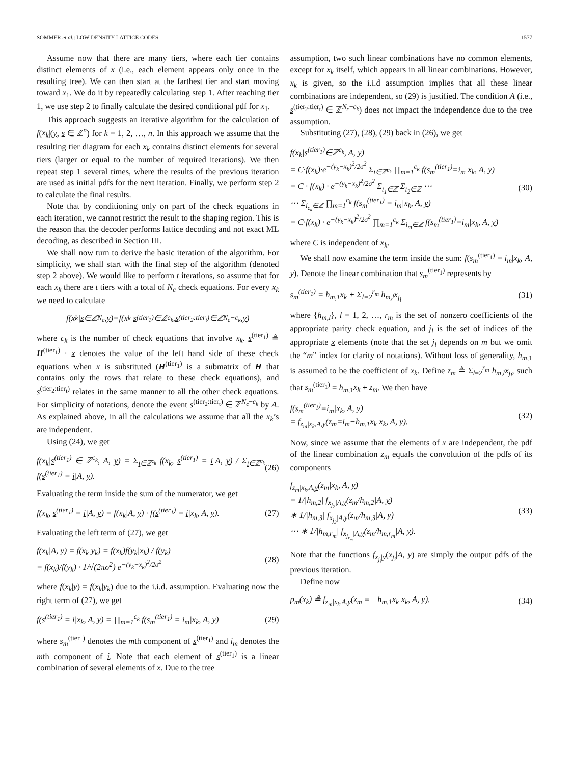SOMMER et al.: LOW-DENSITY LATTICE CODES 1577
Assume now that there are many tiers, where each tier contains distinct elements of x (i.e., each element appears only once in the resulting tree). We can then start at the farthest tier and start moving toward x<sub>1</sub>. We do it by repeatedly calculating step 1. After reaching tier 1, we use step 2 to finally calculate the desired conditional pdf for x<sub>1</sub>.
This approach suggests an iterative algorithm for the calculation of f(x<sub>k</sub>|(y, s ∈ ℤ<sup>n</sup>) for k = 1, 2, …, n. In this approach we assume that the resulting tier diagram for each x<sub>k</sub> contains distinct elements for several tiers (larger or equal to the number of required iterations). We then repeat step 1 several times, where the results of the previous iteration are used as initial pdfs for the next iteration. Finally, we perform step 2 to calculate the final results.
Note that by conditioning only on part of the check equations in each iteration, we cannot restrict the result to the shaping region. This is the reason that the decoder performs lattice decoding and not exact ML decoding, as described in Section III.
We shall now turn to derive the basic iteration of the algorithm. For simplicity, we shall start with the final step of the algorithm (denoted step 2 above). We would like to perform t iterations, so assume that for each x<sub>k</sub> there are t tiers with a total of N<sub>c</sub> check equations. For every x<sub>k</sub> we need to calculate
f(x<sub>k</sub>| s ∈ℤ<sup>N<sub>c</sub></sup>, y)=f(x<sub>k</sub>| s<sup>(tier<sub>1</sub>)</sup>∈ℤ<sup>c<sub>k</sub></sup>, s<sup>(tier<sub>2</sub>:tier<sub>t</sub>)</sup>∈ℤ<sup>N<sub>c</sub>−c<sub>k</sub></sup>, y)
where c<sub>k</sub> is the number of check equations that involve x<sub>k</sub>. s<sup>(tier<sub>1</sub>)</sup> ≜ H<sup>(tier<sub>1</sub>)</sup> · x denotes the value of the left hand side of these check equations when x is substituted (H<sup>(tier<sub>1</sub>)</sup> is a submatrix of H that contains only the rows that relate to these check equations), and s<sup>(tier<sub>2</sub>:tier<sub>t</sub>)</sup> relates in the same manner to all the other check equations. For simplicity of notations, denote the event s<sup>(tier<sub>2</sub>:tier<sub>t</sub>)</sup> ∈ ℤ<sup>N<sub>c</sub>−c<sub>k</sub></sup> by A. As explained above, in all the calculations we assume that all the x<sub>k</sub>’s are independent.
Using (24), we get
f(x<sub>k</sub>|s<sup>(tier<sub>1</sub>)</sup> ∈ ℤ<sup>c<sub>k</sub></sup>, A, y) = Σ<sub>i∈ℤ<sup>c<sub>k</sub></sup></sub> f(x<sub>k</sub>, s<sup>(tier<sub>1</sub>)</sup> = i|A, y) / Σ<sub>i∈ℤ<sup>c<sub>k</sub></sup></sub> f(s<sup>(tier<sub>1</sub>)</sup> = i|A, y). (26)
Evaluating the term inside the sum of the numerator, we get
f(x<sub>k</sub>, s<sup>(tier<sub>1</sub>)</sup> = i|A, y) = f(x<sub>k</sub>|A, y) · f(s<sup>(tier<sub>1</sub>)</sup> = i|x<sub>k</sub>, A, y). (27)
Evaluating the left term of (27), we get
f(x<sub>k</sub>|A, y) = f(x<sub>k</sub>|y<sub>k</sub>) = f(x<sub>k</sub>)f(y<sub>k</sub>|x<sub>k</sub>) / f(y<sub>k</sub>)
= f(x<sub>k</sub>)/f(y<sub>k</sub>) · 1/√(2πσ<sup>2</sup>) e<sup>−(y<sub>k</sub>−x<sub>k</sub>)<sup>2</sup>/2σ<sup>2</sup></sup> (28)
where f(x<sub>k</sub>|y) = f(x<sub>k</sub>|y<sub>k</sub>) due to the i.i.d. assumption. Evaluating now the right term of (27), we get
f(s<sup>(tier<sub>1</sub>)</sup> = i|x<sub>k</sub>, A, y) = ∏<sub>m=1</sub><sup>c<sub>k</sub></sup> f(s<sub>m</sub><sup>(tier<sub>1</sub>)</sup> = i<sub>m</sub>|x<sub>k</sub>, A, y) (29)
where s<sub>m</sub><sup>(tier<sub>1</sub>)</sup> denotes the mth component of s<sup>(tier<sub>1</sub>)</sup> and i<sub>m</sub> denotes the mth component of i. Note that each element of s<sup>(tier<sub>1</sub>)</sup> is a linear combination of several elements of x. Due to the tree
assumption, two such linear combinations have no common elements, except for x<sub>k</sub> itself, which appears in all linear combinations. However, x<sub>k</sub> is given, so the i.i.d assumption implies that all these linear combinations are independent, so (29) is justified. The condition A (i.e., s<sup>(tier<sub>2</sub>:tier<sub>t</sub>)</sup> ∈ ℤ<sup>N<sub>c</sub>−c<sub>k</sub></sup>) does not impact the independence due to the tree assumption.
Substituting (27), (28), (29) back in (26), we get
f(x<sub>k</sub>|s<sup>(tier<sub>1</sub>)</sup>∈ℤ<sup>c<sub>k</sub></sup>, A, y)
= C·f(x<sub>k</sub>)·e<sup>−(y<sub>k</sub>−x<sub>k</sub>)<sup>2</sup>/2σ<sup>2</sup></sup> Σ<sub>i∈ℤ<sup>c<sub>k</sub></sup></sub> ∏<sub>m=1</sub><sup>c<sub>k</sub></sup> f(s<sub>m</sub><sup>(tier<sub>1</sub>)</sup>=i<sub>m</sub>|x<sub>k</sub>, A, y)
= C · f(x<sub>k</sub>) · e<sup>−(y<sub>k</sub>−x<sub>k</sub>)<sup>2</sup>/2σ<sup>2</sup></sup> Σ<sub>i<sub>1</sub>∈ℤ</sub> Σ<sub>i<sub>2</sub>∈ℤ</sub> ⋯
⋯ Σ<sub>i<sub>c<sub>k</sub></sub>∈ℤ</sub> ∏<sub>m=1</sub><sup>c<sub>k</sub></sup> f(s<sub>m</sub><sup>(tier<sub>1</sub>)</sup> = i<sub>m</sub>|x<sub>k</sub>, A, y)
= C·f(x<sub>k</sub>) · e<sup>−(y<sub>k</sub>−x<sub>k</sub>)<sup>2</sup>/2σ<sup>2</sup></sup> ∏<sub>m=1</sub><sup>c<sub>k</sub></sup> Σ<sub>i<sub>m</sub>∈ℤ</sub> f(s<sub>m</sub><sup>(tier<sub>1</sub>)</sup>=i<sub>m</sub>|x<sub>k</sub>, A, y) (30)
where C is independent of x<sub>k</sub>.
We shall now examine the term inside the sum: f(s<sub>m</sub><sup>(tier<sub>1</sub>)</sup> = i<sub>m</sub>|x<sub>k</sub>, A, y). Denote the linear combination that s<sub>m</sub><sup>(tier<sub>1</sub>)</sup> represents by
s<sub>m</sub><sup>(tier<sub>1</sub>)</sup> = h<sub>m,1</sub>x<sub>k</sub> + Σ<sub>l=2</sub><sup>r<sub>m</sub></sup> h<sub>m,l</sub>x<sub>j<sub>l</sub></sub> (31)
where {h<sub>m,l</sub>}, l = 1, 2, …, r<sub>m</sub> is the set of nonzero coefficients of the appropriate parity check equation, and j<sub>l</sub> is the set of indices of the appropriate x elements (note that the set j<sub>l</sub> depends on m but we omit the “m” index for clarity of notations). Without loss of generality, h<sub>m,1</sub> is assumed to be the coefficient of x<sub>k</sub>. Define z<sub>m</sub> ≜ Σ<sub>l=2</sub><sup>r<sub>m</sub></sup> h<sub>m,l</sub>x<sub>j<sub>l</sub></sub>, such that s<sub>m</sub><sup>(tier<sub>1</sub>)</sup> = h<sub>m,1</sub>x<sub>k</sub> + z<sub>m</sub>. We then have
f(s<sub>m</sub><sup>(tier<sub>1</sub>)</sup>=i<sub>m</sub>|x<sub>k</sub>, A, y)
= f<sub>z<sub>m</sub>|x<sub>k</sub>,A,y</sub>(z<sub>m</sub>=i<sub>m</sub>−h<sub>m,1</sub>x<sub>k</sub>|x<sub>k</sub>, A, y). (32)
Now, since we assume that the elements of x are independent, the pdf of the linear combination z<sub>m</sub> equals the convolution of the pdfs of its components
f<sub>z<sub>m</sub>|x<sub>k</sub>,A,y</sub>(z<sub>m</sub>|x<sub>k</sub>, A, y)
= 1/|h<sub>m,2</sub>| f<sub>x<sub>j<sub>2</sub></sub>|A,y</sub>(z<sub>m</sub>/h<sub>m,2</sub>|A, y)
∗ 1/|h<sub>m,3</sub>| f<sub>x<sub>j<sub>3</sub></sub>|A,y</sub>(z<sub>m</sub>/h<sub>m,3</sub>|A, y)
⋯ ∗ 1/|h<sub>m,r<sub>m</sub></sub>| f<sub>x<sub>j<sub>r<sub>m</sub></sub></sub>|A,y</sub>(z<sub>m</sub>/h<sub>m,r<sub>m</sub></sub>|A, y). (33)
Note that the functions f<sub>x<sub>j<sub>i</sub></sub>|y</sub>(x<sub>j<sub>i</sub></sub>|A, y) are simply the output pdfs of the previous iteration.
Define now
p<sub>m</sub>(x<sub>k</sub>) ≜ f<sub>z<sub>m</sub>|x<sub>k</sub>,A,y</sub>(z<sub>m</sub> = −h<sub>m,1</sub>x<sub>k</sub>|x<sub>k</sub>, A, y). (34)